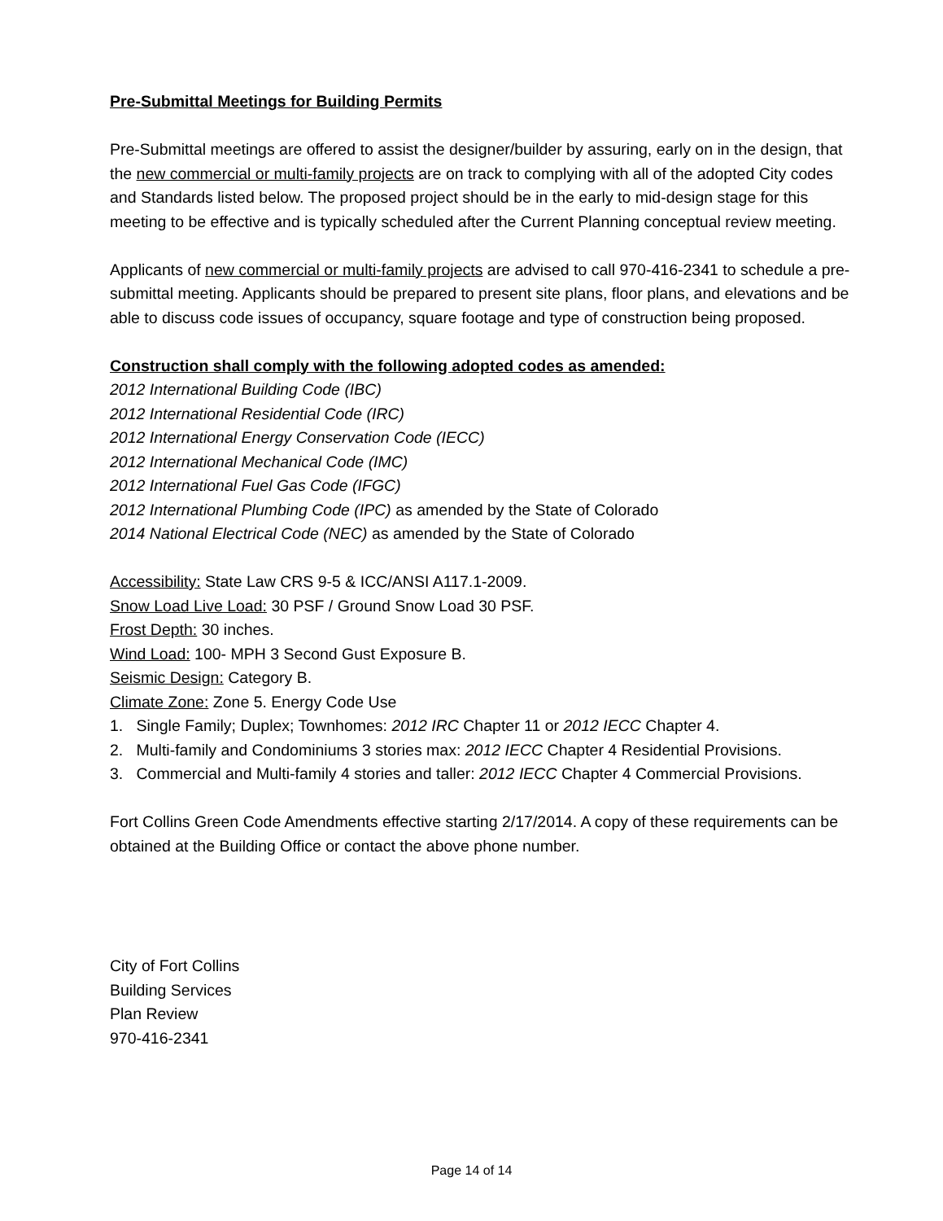Pre-Submittal Meetings for Building Permits
Pre-Submittal meetings are offered to assist the designer/builder by assuring, early on in the design, that the new commercial or multi-family projects are on track to complying with all of the adopted City codes and Standards listed below. The proposed project should be in the early to mid-design stage for this meeting to be effective and is typically scheduled after the Current Planning conceptual review meeting.
Applicants of new commercial or multi-family projects are advised to call 970-416-2341 to schedule a pre-submittal meeting. Applicants should be prepared to present site plans, floor plans, and elevations and be able to discuss code issues of occupancy, square footage and type of construction being proposed.
Construction shall comply with the following adopted codes as amended:
2012 International Building Code (IBC)
2012 International Residential Code (IRC)
2012 International Energy Conservation Code (IECC)
2012 International Mechanical Code (IMC)
2012 International Fuel Gas Code (IFGC)
2012 International Plumbing Code (IPC) as amended by the State of Colorado
2014 National Electrical Code (NEC) as amended by the State of Colorado
Accessibility: State Law CRS 9-5 & ICC/ANSI A117.1-2009.
Snow Load Live Load: 30 PSF / Ground Snow Load 30 PSF.
Frost Depth: 30 inches.
Wind Load: 100- MPH 3 Second Gust Exposure B.
Seismic Design: Category B.
Climate Zone: Zone 5. Energy Code Use
1. Single Family; Duplex; Townhomes: 2012 IRC Chapter 11 or 2012 IECC Chapter 4.
2. Multi-family and Condominiums 3 stories max: 2012 IECC Chapter 4 Residential Provisions.
3. Commercial and Multi-family 4 stories and taller: 2012 IECC Chapter 4 Commercial Provisions.
Fort Collins Green Code Amendments effective starting 2/17/2014. A copy of these requirements can be obtained at the Building Office or contact the above phone number.
City of Fort Collins
Building Services
Plan Review
970-416-2341
Page 14 of 14